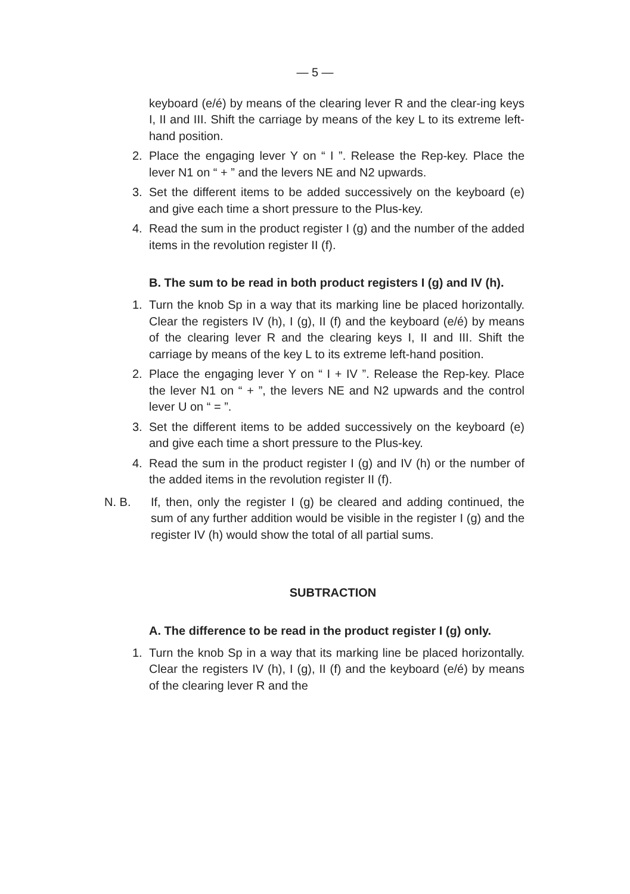— 5 —
keyboard (e/é) by means of the clearing lever R and the clear-ing keys I, II and III. Shift the carriage by means of the key L to its extreme left-hand position.
2. Place the engaging lever Y on “ I ”. Release the Rep-key. Place the lever N1 on “ + ” and the levers NE and N2 upwards.
3. Set the different items to be added successively on the keyboard (e) and give each time a short pressure to the Plus-key.
4. Read the sum in the product register I (g) and the number of the added items in the revolution register II (f).
B. The sum to be read in both product registers I (g) and IV (h).
1. Turn the knob Sp in a way that its marking line be placed horizontally. Clear the registers IV (h), I (g), II (f) and the keyboard (e/é) by means of the clearing lever R and the clearing keys I, II and III. Shift the carriage by means of the key L to its extreme left-hand position.
2. Place the engaging lever Y on “ I + IV ”. Release the Rep-key. Place the lever N1 on “ + ”, the levers NE and N2 upwards and the control lever U on “ = ”.
3. Set the different items to be added successively on the keyboard (e) and give each time a short pressure to the Plus-key.
4. Read the sum in the product register I (g) and IV (h) or the number of the added items in the revolution register II (f).
N. B. If, then, only the register I (g) be cleared and adding continued, the sum of any further addition would be visible in the register I (g) and the register IV (h) would show the total of all partial sums.
SUBTRACTION
A. The difference to be read in the product register I (g) only.
1. Turn the knob Sp in a way that its marking line be placed horizontally. Clear the registers IV (h), I (g), II (f) and the keyboard (e/é) by means of the clearing lever R and the